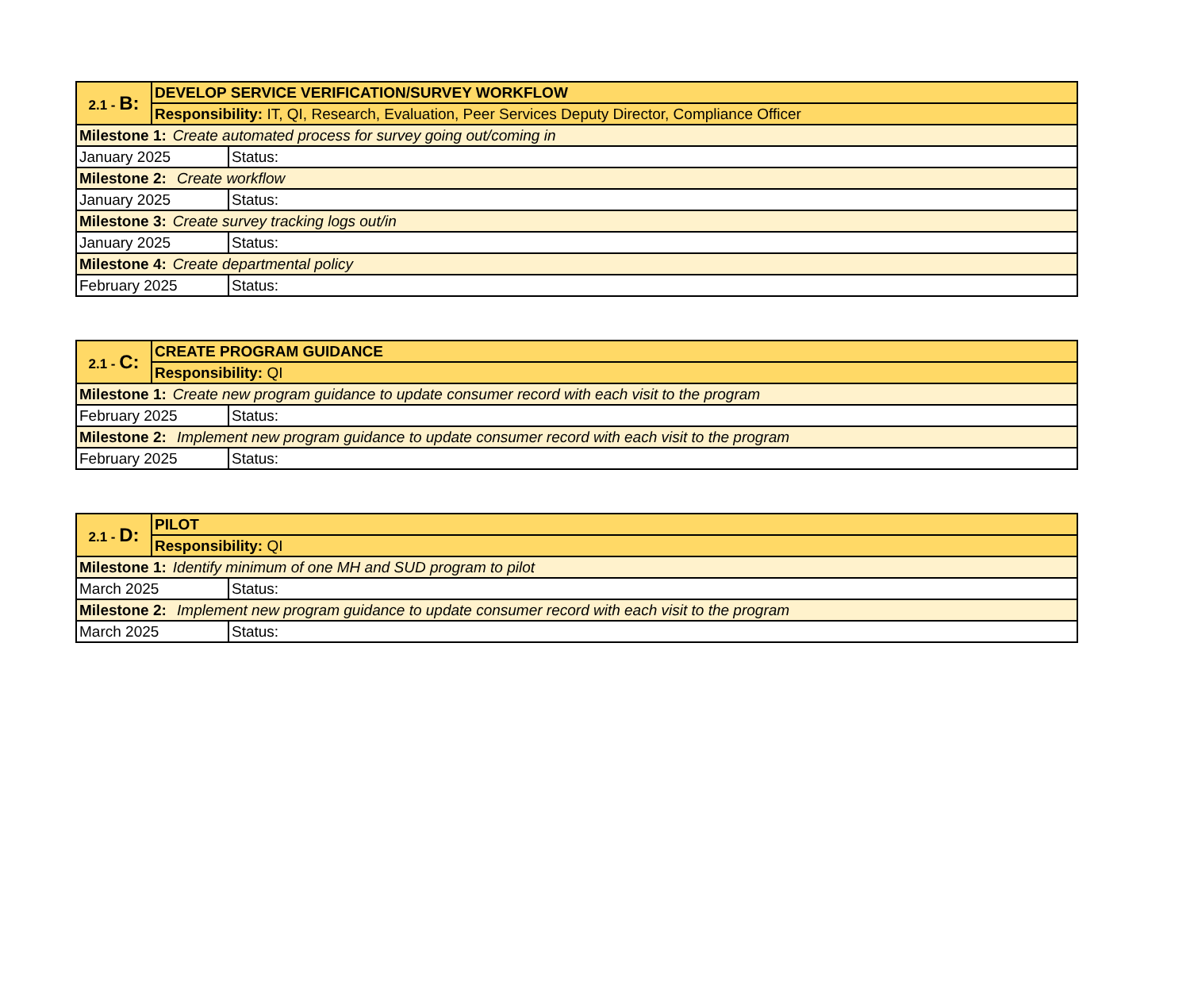| 2.1 - B: | DEVELOP SERVICE VERIFICATION/SURVEY WORKFLOW | |
| | Responsibility: IT, QI, Research, Evaluation, Peer Services Deputy Director, Compliance Officer | |
| Milestone 1: Create automated process for survey going out/coming in | | |
| January 2025 | | Status: |
| Milestone 2: Create workflow | | |
| January 2025 | | Status: |
| Milestone 3: Create survey tracking logs out/in | | |
| January 2025 | | Status: |
| Milestone 4: Create departmental policy | | |
| February 2025 | | Status: |
| 2.1 - C: | CREATE PROGRAM GUIDANCE | |
| | Responsibility: QI | |
| Milestone 1: Create new program guidance to update consumer record with each visit to the program | | |
| February 2025 | | Status: |
| Milestone 2: Implement new program guidance to update consumer record with each visit to the program | | |
| February 2025 | | Status: |
| 2.1 - D: | PILOT | |
| | Responsibility: QI | |
| Milestone 1: Identify minimum of one MH and SUD program to pilot | | |
| March 2025 | | Status: |
| Milestone 2: Implement new program guidance to update consumer record with each visit to the program | | |
| March 2025 | | Status: |